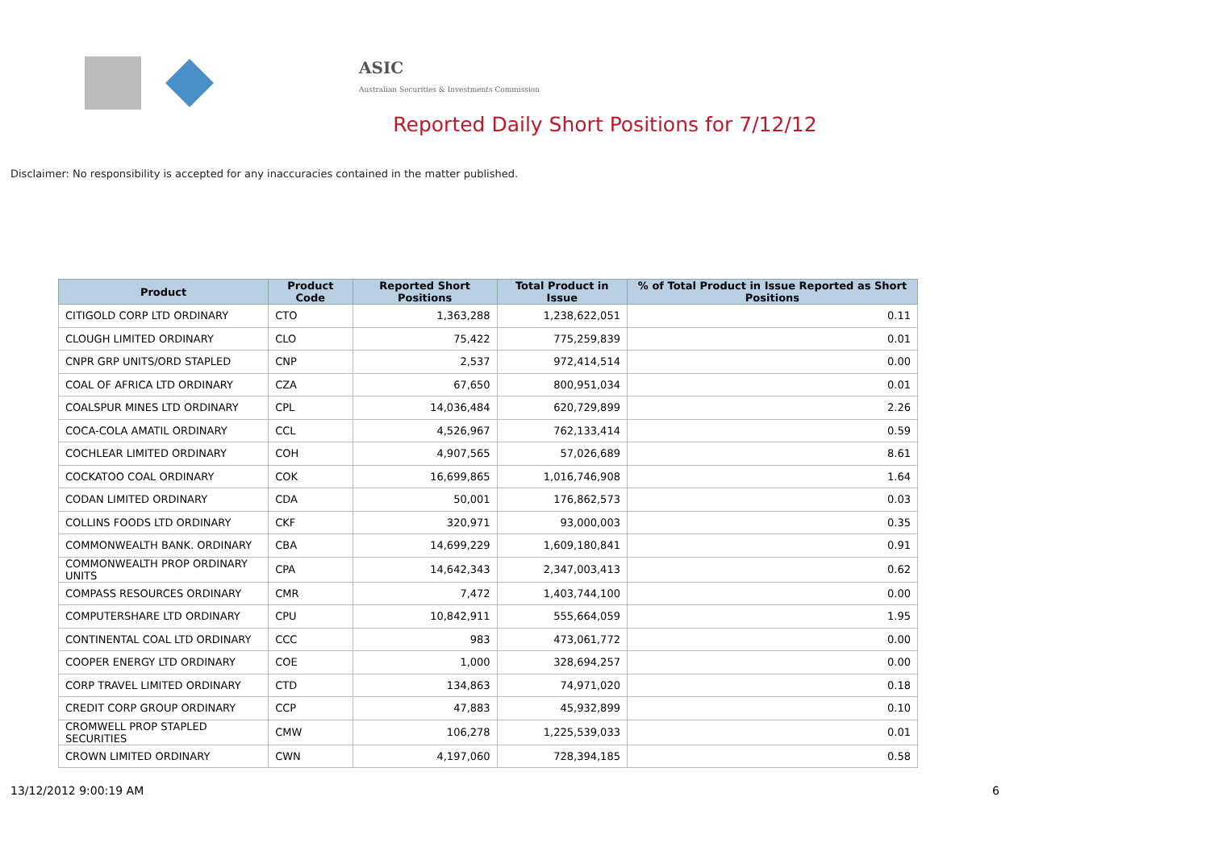ASIC
Australian Securities & Investments Commission
Reported Daily Short Positions for 7/12/12
Disclaimer: No responsibility is accepted for any inaccuracies contained in the matter published.
| Product | Product Code | Reported Short Positions | Total Product in Issue | % of Total Product in Issue Reported as Short Positions |
| --- | --- | --- | --- | --- |
| CITIGOLD CORP LTD ORDINARY | CTO | 1,363,288 | 1,238,622,051 | 0.11 |
| CLOUGH LIMITED ORDINARY | CLO | 75,422 | 775,259,839 | 0.01 |
| CNPR GRP UNITS/ORD STAPLED | CNP | 2,537 | 972,414,514 | 0.00 |
| COAL OF AFRICA LTD ORDINARY | CZA | 67,650 | 800,951,034 | 0.01 |
| COALSPUR MINES LTD ORDINARY | CPL | 14,036,484 | 620,729,899 | 2.26 |
| COCA-COLA AMATIL ORDINARY | CCL | 4,526,967 | 762,133,414 | 0.59 |
| COCHLEAR LIMITED ORDINARY | COH | 4,907,565 | 57,026,689 | 8.61 |
| COCKATOO COAL ORDINARY | COK | 16,699,865 | 1,016,746,908 | 1.64 |
| CODAN LIMITED ORDINARY | CDA | 50,001 | 176,862,573 | 0.03 |
| COLLINS FOODS LTD ORDINARY | CKF | 320,971 | 93,000,003 | 0.35 |
| COMMONWEALTH BANK. ORDINARY | CBA | 14,699,229 | 1,609,180,841 | 0.91 |
| COMMONWEALTH PROP ORDINARY UNITS | CPA | 14,642,343 | 2,347,003,413 | 0.62 |
| COMPASS RESOURCES ORDINARY | CMR | 7,472 | 1,403,744,100 | 0.00 |
| COMPUTERSHARE LTD ORDINARY | CPU | 10,842,911 | 555,664,059 | 1.95 |
| CONTINENTAL COAL LTD ORDINARY | CCC | 983 | 473,061,772 | 0.00 |
| COOPER ENERGY LTD ORDINARY | COE | 1,000 | 328,694,257 | 0.00 |
| CORP TRAVEL LIMITED ORDINARY | CTD | 134,863 | 74,971,020 | 0.18 |
| CREDIT CORP GROUP ORDINARY | CCP | 47,883 | 45,932,899 | 0.10 |
| CROMWELL PROP STAPLED SECURITIES | CMW | 106,278 | 1,225,539,033 | 0.01 |
| CROWN LIMITED ORDINARY | CWN | 4,197,060 | 728,394,185 | 0.58 |
13/12/2012 9:00:19 AM 6